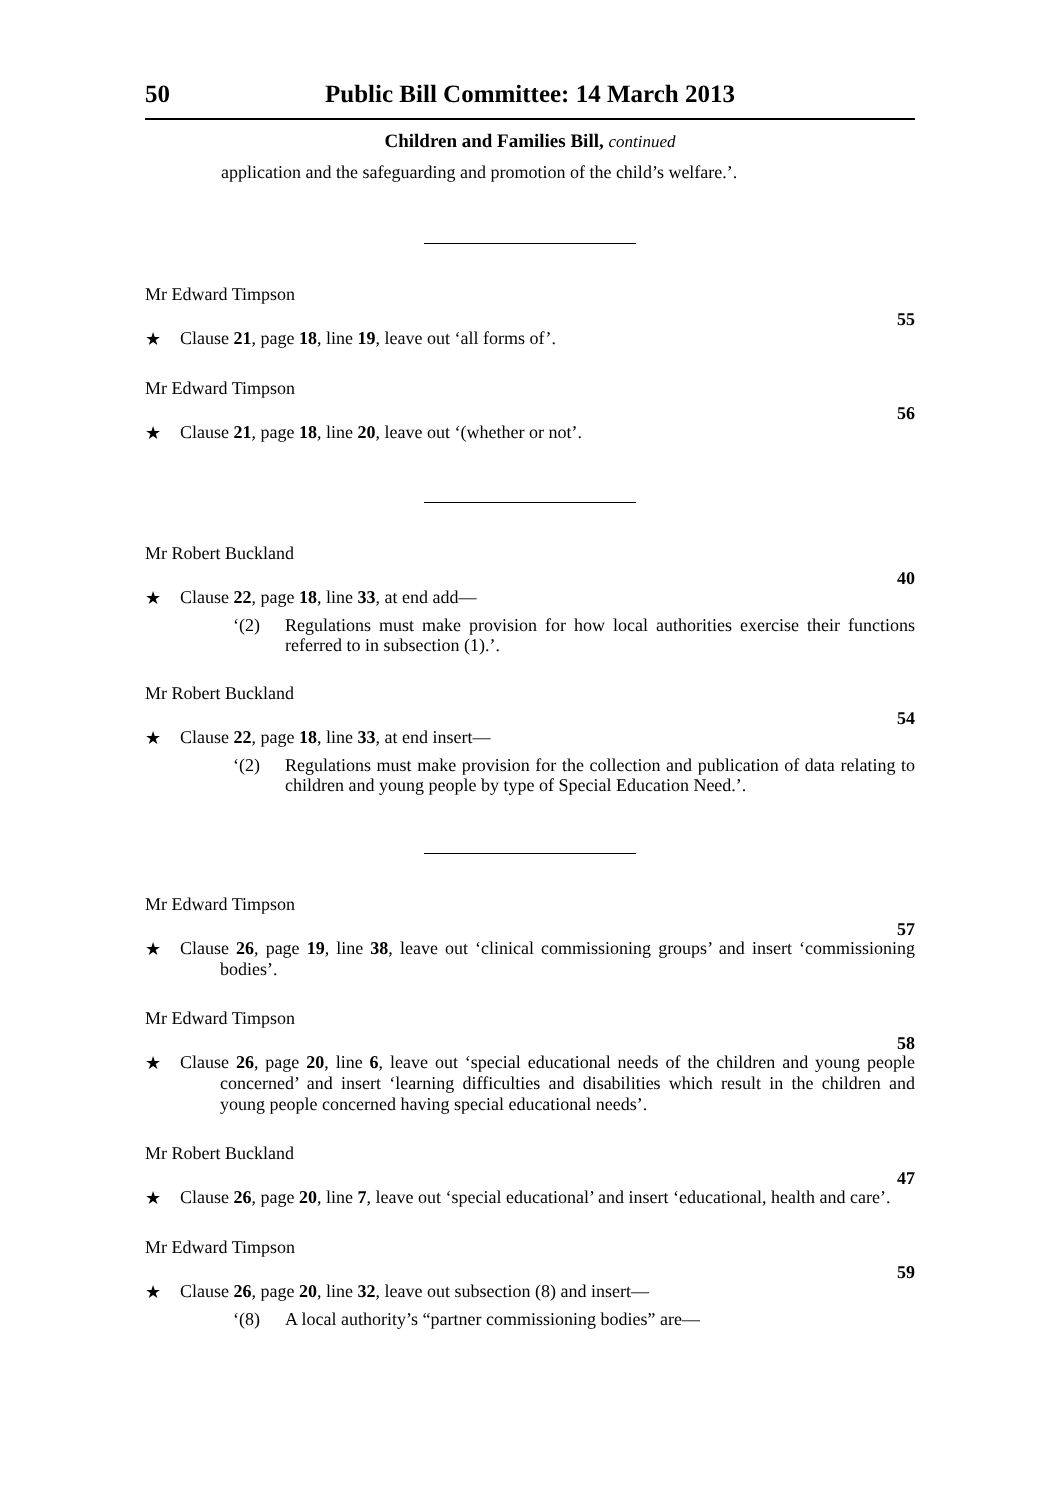50 Public Bill Committee: 14 March 2013
Children and Families Bill, continued
application and the safeguarding and promotion of the child’s welfare.’.
Mr Edward Timpson
55
★ Clause 21, page 18, line 19, leave out ‘all forms of’.
Mr Edward Timpson
56
★ Clause 21, page 18, line 20, leave out ‘(whether or not’.
Mr Robert Buckland
40
★ Clause 22, page 18, line 33, at end add—
‘(2) Regulations must make provision for how local authorities exercise their functions referred to in subsection (1).’.
Mr Robert Buckland
54
★ Clause 22, page 18, line 33, at end insert—
‘(2) Regulations must make provision for the collection and publication of data relating to children and young people by type of Special Education Need.’.
Mr Edward Timpson
57
★ Clause 26, page 19, line 38, leave out ‘clinical commissioning groups’ and insert ‘commissioning bodies’.
Mr Edward Timpson
58
★ Clause 26, page 20, line 6, leave out ‘special educational needs of the children and young people concerned’ and insert ‘learning difficulties and disabilities which result in the children and young people concerned having special educational needs’.
Mr Robert Buckland
47
★ Clause 26, page 20, line 7, leave out ‘special educational’ and insert ‘educational, health and care’.
Mr Edward Timpson
59
★ Clause 26, page 20, line 32, leave out subsection (8) and insert—
‘(8) A local authority’s “partner commissioning bodies” are—